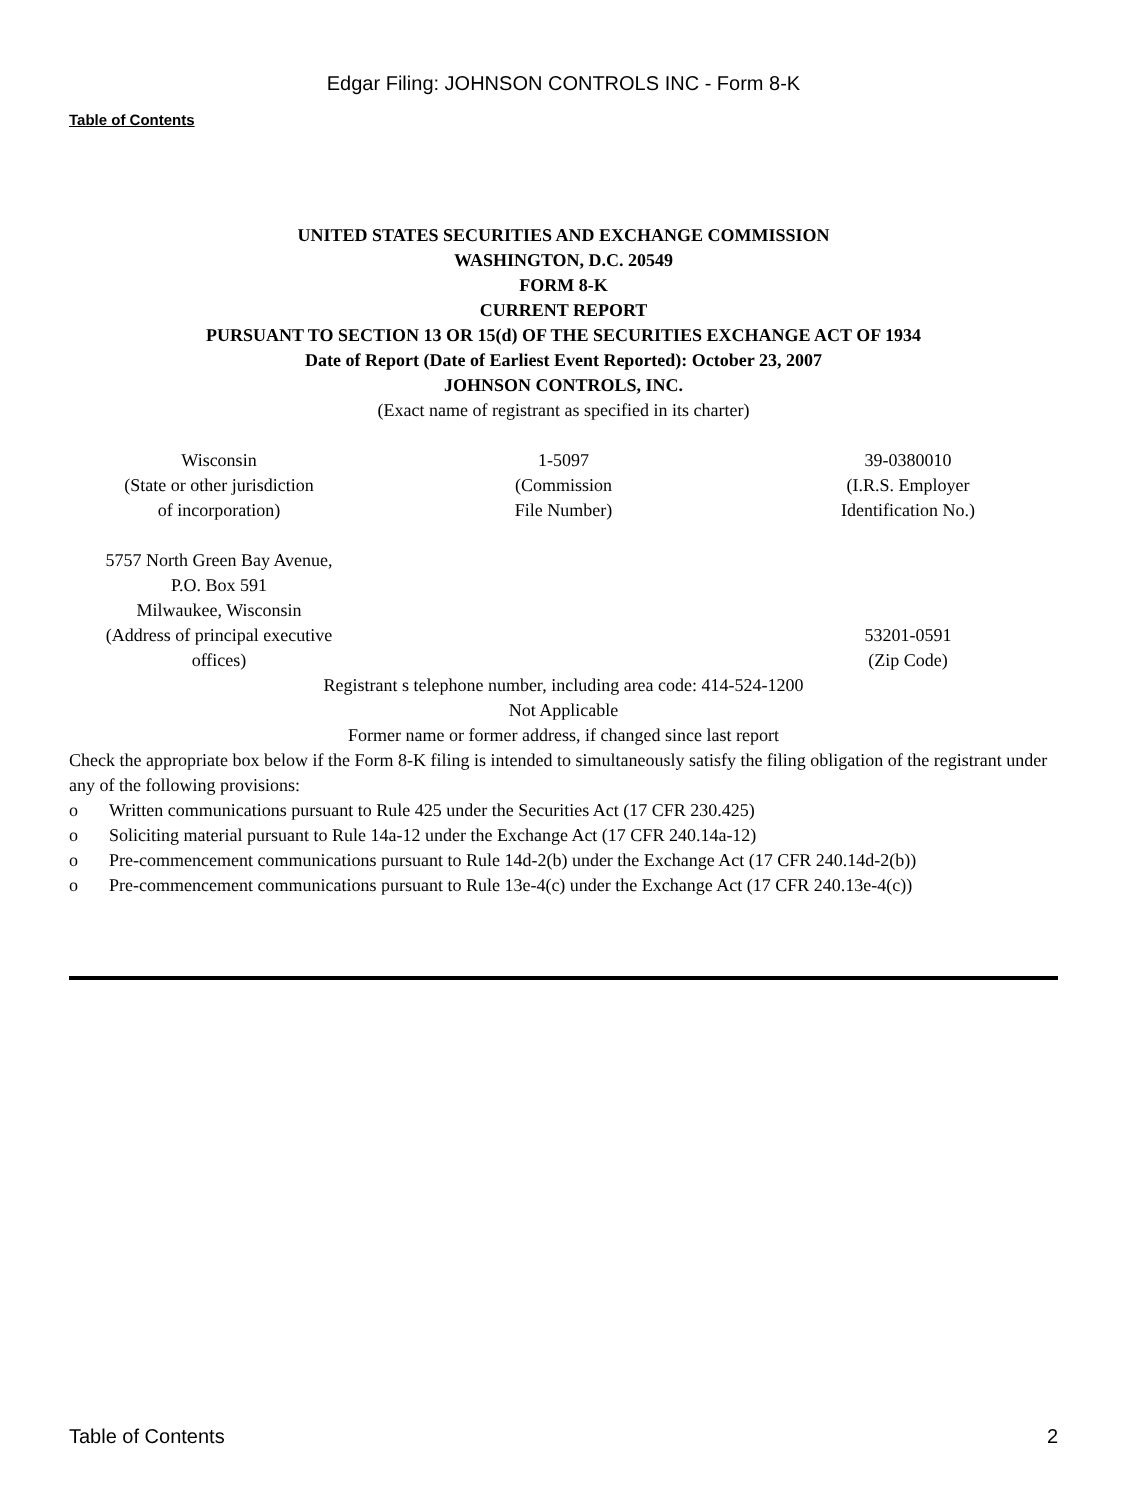Edgar Filing: JOHNSON CONTROLS INC - Form 8-K
Table of Contents
UNITED STATES SECURITIES AND EXCHANGE COMMISSION
WASHINGTON, D.C. 20549
FORM 8-K
CURRENT REPORT
PURSUANT TO SECTION 13 OR 15(d) OF THE SECURITIES EXCHANGE ACT OF 1934
Date of Report (Date of Earliest Event Reported): October 23, 2007
JOHNSON CONTROLS, INC.
(Exact name of registrant as specified in its charter)
| Wisconsin (State or other jurisdiction of incorporation) | 1-5097 (Commission File Number) | 39-0380010 (I.R.S. Employer Identification No.) |
| 5757 North Green Bay Avenue, P.O. Box 591 Milwaukee, Wisconsin (Address of principal executive offices) | | 53201-0591 (Zip Code) |
Registrant s telephone number, including area code: 414-524-1200
Not Applicable
Former name or former address, if changed since last report
Check the appropriate box below if the Form 8-K filing is intended to simultaneously satisfy the filing obligation of the registrant under any of the following provisions:
o Written communications pursuant to Rule 425 under the Securities Act (17 CFR 230.425)
o Soliciting material pursuant to Rule 14a-12 under the Exchange Act (17 CFR 240.14a-12)
o Pre-commencement communications pursuant to Rule 14d-2(b) under the Exchange Act (17 CFR 240.14d-2(b))
o Pre-commencement communications pursuant to Rule 13e-4(c) under the Exchange Act (17 CFR 240.13e-4(c))
Table of Contents 2